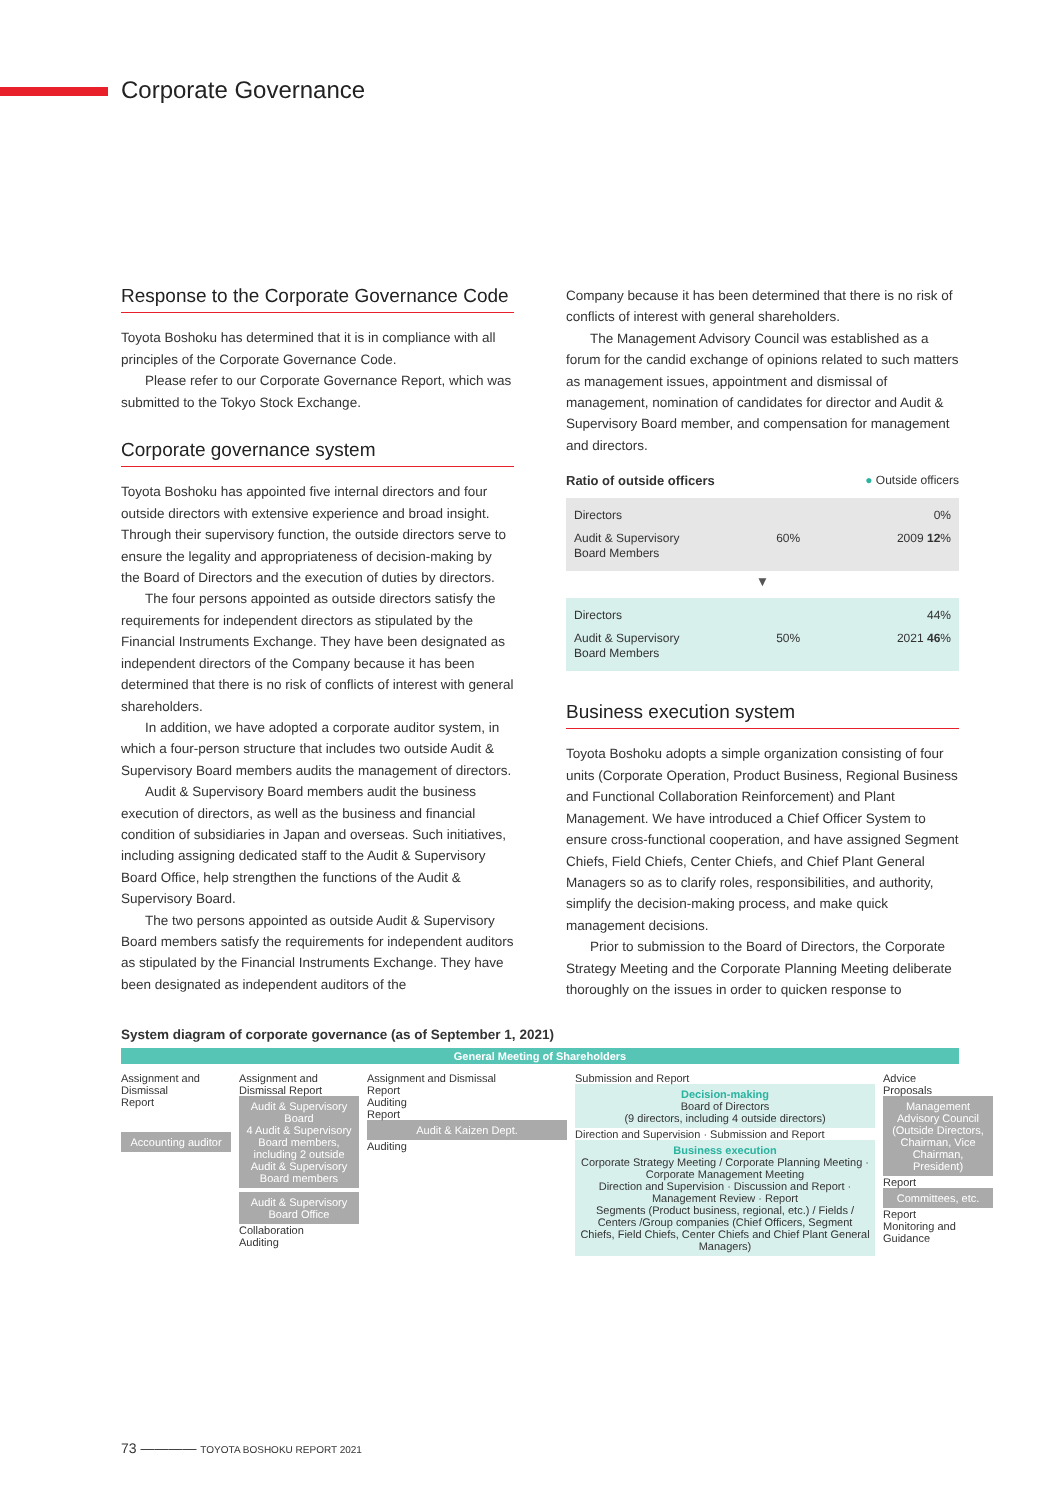Corporate Governance
Response to the Corporate Governance Code
Toyota Boshoku has determined that it is in compliance with all principles of the Corporate Governance Code.
Please refer to our Corporate Governance Report, which was submitted to the Tokyo Stock Exchange.
Corporate governance system
Toyota Boshoku has appointed five internal directors and four outside directors with extensive experience and broad insight. Through their supervisory function, the outside directors serve to ensure the legality and appropriateness of decision-making by the Board of Directors and the execution of duties by directors.
The four persons appointed as outside directors satisfy the requirements for independent directors as stipulated by the Financial Instruments Exchange. They have been designated as independent directors of the Company because it has been determined that there is no risk of conflicts of interest with general shareholders.
In addition, we have adopted a corporate auditor system, in which a four-person structure that includes two outside Audit & Supervisory Board members audits the management of directors.
Audit & Supervisory Board members audit the business execution of directors, as well as the business and financial condition of subsidiaries in Japan and overseas. Such initiatives, including assigning dedicated staff to the Audit & Supervisory Board Office, help strengthen the functions of the Audit & Supervisory Board.
The two persons appointed as outside Audit & Supervisory Board members satisfy the requirements for independent auditors as stipulated by the Financial Instruments Exchange. They have been designated as independent auditors of the
Company because it has been determined that there is no risk of conflicts of interest with general shareholders.
The Management Advisory Council was established as a forum for the candid exchange of opinions related to such matters as management issues, appointment and dismissal of management, nomination of candidates for director and Audit & Supervisory Board member, and compensation for management and directors.
Ratio of outside officers ● Outside officers
Directors 0%
Audit & Supervisory
Board Members 60% 2009 12%
▼
Directors 44%
Audit & Supervisory
Board Members 50% 2021 46%
Business execution system
Toyota Boshoku adopts a simple organization consisting of four units (Corporate Operation, Product Business, Regional Business and Functional Collaboration Reinforcement) and Plant Management. We have introduced a Chief Officer System to ensure cross-functional cooperation, and have assigned Segment Chiefs, Field Chiefs, Center Chiefs, and Chief Plant General Managers so as to clarify roles, responsibilities, and authority, simplify the decision-making process, and make quick management decisions.
Prior to submission to the Board of Directors, the Corporate Strategy Meeting and the Corporate Planning Meeting deliberate thoroughly on the issues in order to quicken response to
System diagram of corporate governance (as of September 1, 2021)
General Meeting of Shareholders
Assignment and Dismissal
Report
Accounting auditor
Assignment and Dismissal Report
Audit & Supervisory Board
4 Audit & Supervisory Board members, including 2 outside Audit & Supervisory Board members
Audit & Supervisory Board Office
Collaboration
Auditing
Assignment and Dismissal
Report
Auditing
Report
Audit & Kaizen Dept.
Auditing
Submission and Report
Decision-making
Board of Directors
(9 directors, including 4 outside directors)
Direction and Supervision · Submission and Report
Business execution
Corporate Strategy Meeting / Corporate Planning Meeting · Corporate Management Meeting
Direction and Supervision · Discussion and Report · Management Review · Report
Segments (Product business, regional, etc.) / Fields / Centers /Group companies (Chief Officers, Segment Chiefs, Field Chiefs, Center Chiefs and Chief Plant General Managers)
Advice
Proposals
Management Advisory Council (Outside Directors, Chairman, Vice Chairman, President)
Report
Committees, etc.
Report
Monitoring and Guidance
73 ———— TOYOTA BOSHOKU REPORT 2021